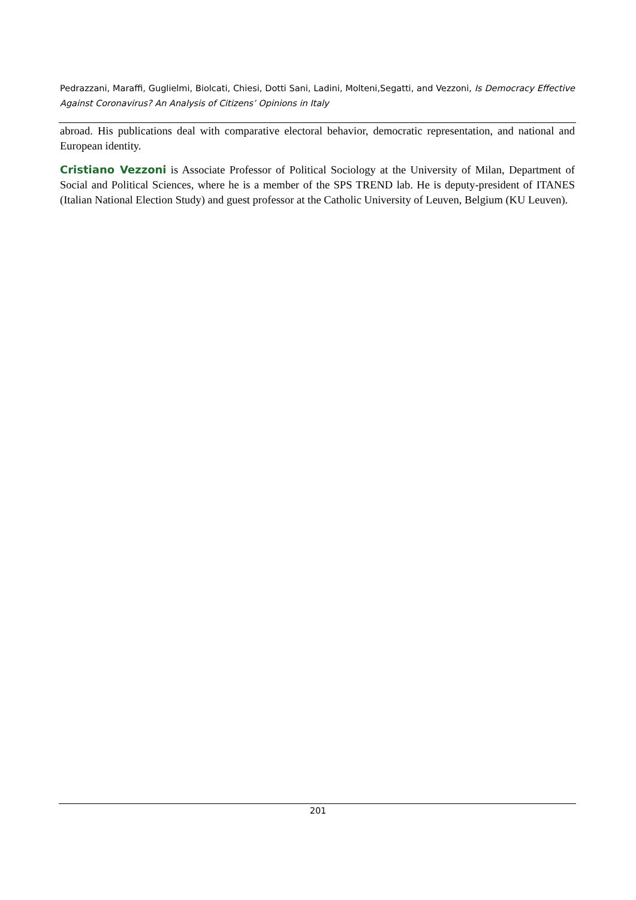Pedrazzani, Maraffi, Guglielmi, Biolcati, Chiesi, Dotti Sani, Ladini, Molteni,Segatti, and Vezzoni, Is Democracy Effective Against Coronavirus? An Analysis of Citizens’ Opinions in Italy
abroad. His publications deal with comparative electoral behavior, democratic representation, and national and European identity.
Cristiano Vezzoni is Associate Professor of Political Sociology at the University of Milan, Department of Social and Political Sciences, where he is a member of the SPS TREND lab. He is deputy-president of ITANES (Italian National Election Study) and guest professor at the Catholic University of Leuven, Belgium (KU Leuven).
201